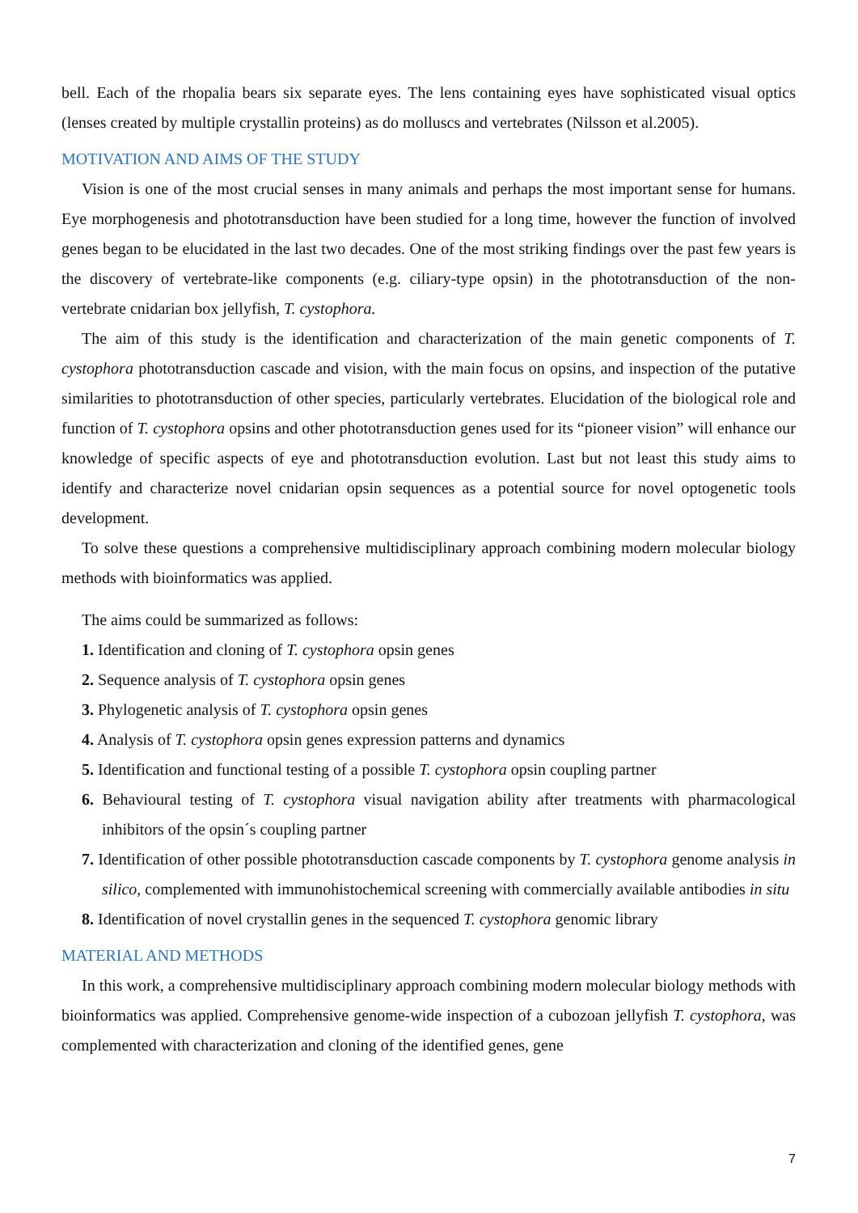bell. Each of the rhopalia bears six separate eyes. The lens containing eyes have sophisticated visual optics (lenses created by multiple crystallin proteins) as do molluscs and vertebrates (Nilsson et al.2005).
MOTIVATION AND AIMS OF THE STUDY
Vision is one of the most crucial senses in many animals and perhaps the most important sense for humans. Eye morphogenesis and phototransduction have been studied for a long time, however the function of involved genes began to be elucidated in the last two decades. One of the most striking findings over the past few years is the discovery of vertebrate-like components (e.g. ciliary-type opsin) in the phototransduction of the non-vertebrate cnidarian box jellyfish, T. cystophora.
The aim of this study is the identification and characterization of the main genetic components of T. cystophora phototransduction cascade and vision, with the main focus on opsins, and inspection of the putative similarities to phototransduction of other species, particularly vertebrates. Elucidation of the biological role and function of T. cystophora opsins and other phototransduction genes used for its “pioneer vision” will enhance our knowledge of specific aspects of eye and phototransduction evolution. Last but not least this study aims to identify and characterize novel cnidarian opsin sequences as a potential source for novel optogenetic tools development.
To solve these questions a comprehensive multidisciplinary approach combining modern molecular biology methods with bioinformatics was applied.
The aims could be summarized as follows:
1. Identification and cloning of T. cystophora opsin genes
2. Sequence analysis of T. cystophora opsin genes
3. Phylogenetic analysis of T. cystophora opsin genes
4. Analysis of T. cystophora opsin genes expression patterns and dynamics
5. Identification and functional testing of a possible T. cystophora opsin coupling partner
6. Behavioural testing of T. cystophora visual navigation ability after treatments with pharmacological inhibitors of the opsin´s coupling partner
7. Identification of other possible phototransduction cascade components by T. cystophora genome analysis in silico, complemented with immunohistochemical screening with commercially available antibodies in situ
8. Identification of novel crystallin genes in the sequenced T. cystophora genomic library
MATERIAL AND METHODS
In this work, a comprehensive multidisciplinary approach combining modern molecular biology methods with bioinformatics was applied. Comprehensive genome-wide inspection of a cubozoan jellyfish T. cystophora, was complemented with characterization and cloning of the identified genes, gene
7